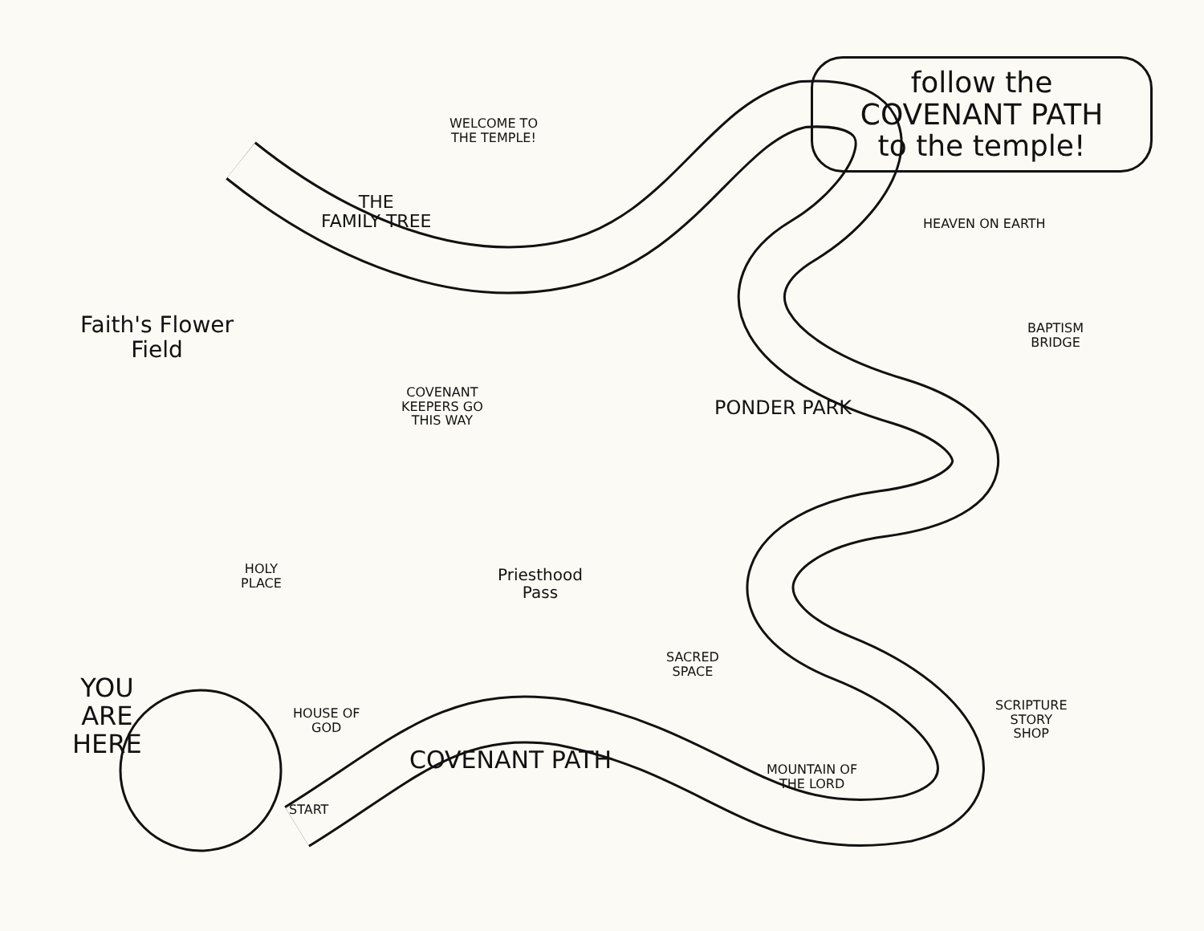follow the
COVENANT PATH
to the temple!
WELCOME TO
THE TEMPLE!
THE
FAMILY TREE
HEAVEN ON EARTH
Faith's Flower
Field
BAPTISM
BRIDGE
COVENANT
KEEPERS GO
THIS WAY
PONDER PARK
HOLY
PLACE
Priesthood
Pass
SACRED
SPACE
YOU
ARE
HERE
HOUSE OF
GOD
SCRIPTURE
STORY
SHOP
COVENANT PATH
MOUNTAIN OF
THE LORD
START